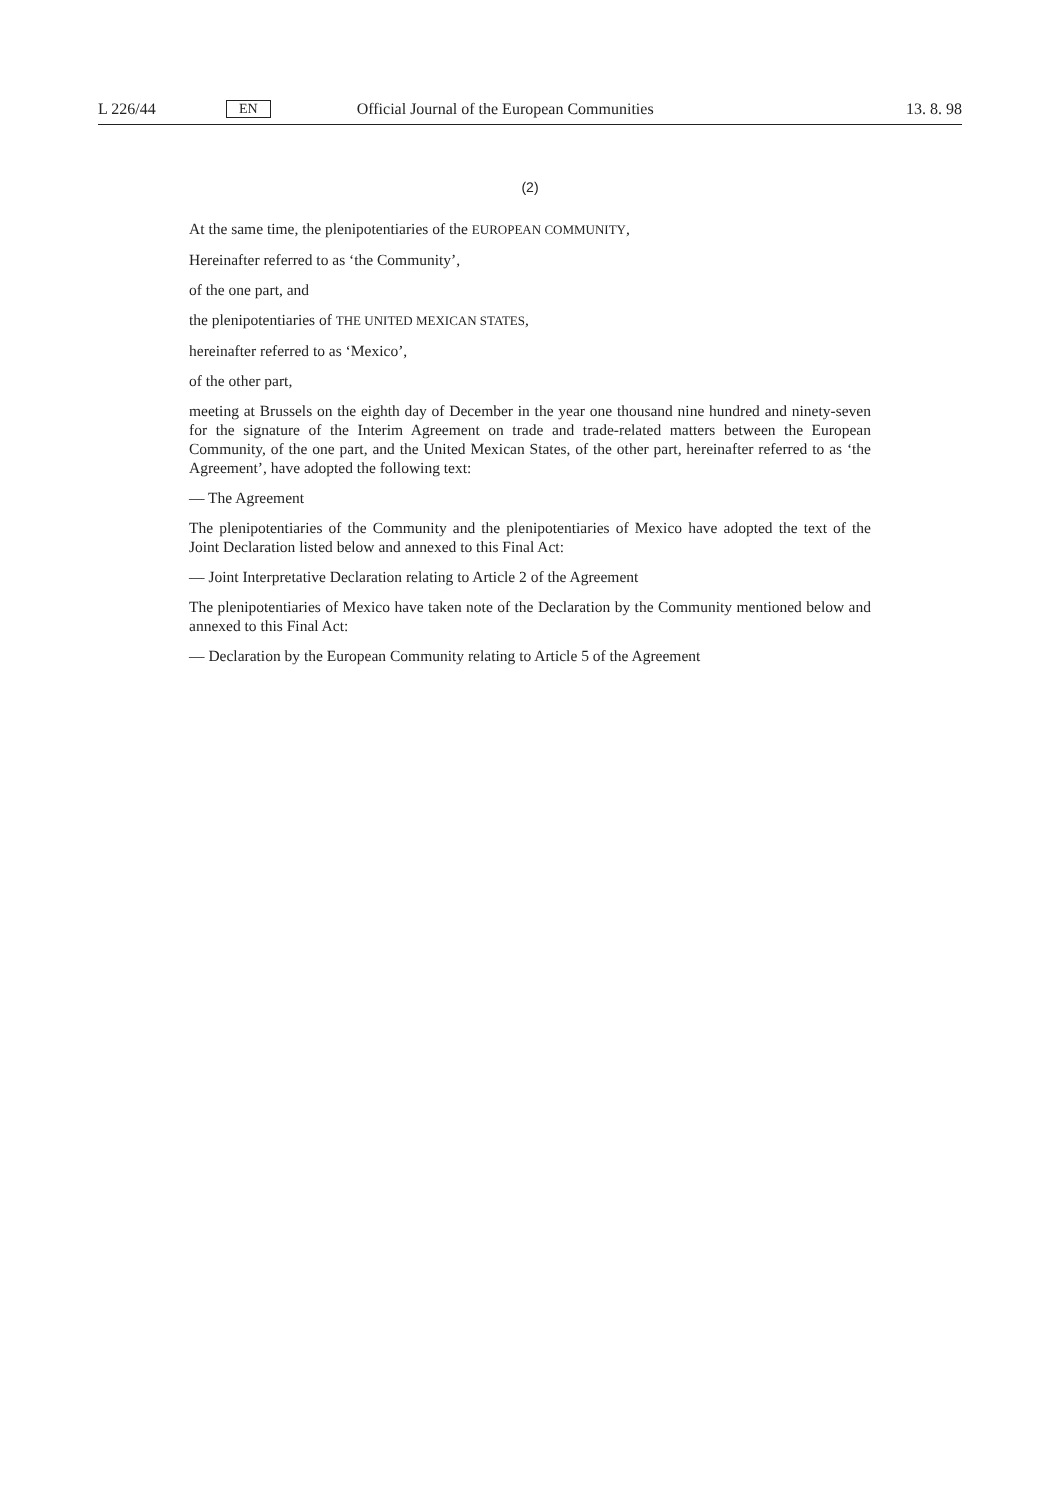L 226/44 EN Official Journal of the European Communities 13. 8. 98
(2)
At the same time, the plenipotentiaries of the EUROPEAN COMMUNITY,
Hereinafter referred to as ‘the Community’,
of the one part, and
the plenipotentiaries of THE UNITED MEXICAN STATES,
hereinafter referred to as ‘Mexico’,
of the other part,
meeting at Brussels on the eighth day of December in the year one thousand nine hundred and ninety-seven for the signature of the Interim Agreement on trade and trade-related matters between the European Community, of the one part, and the United Mexican States, of the other part, hereinafter referred to as ‘the Agreement’, have adopted the following text:
— The Agreement
The plenipotentiaries of the Community and the plenipotentiaries of Mexico have adopted the text of the Joint Declaration listed below and annexed to this Final Act:
— Joint Interpretative Declaration relating to Article 2 of the Agreement
The plenipotentiaries of Mexico have taken note of the Declaration by the Community mentioned below and annexed to this Final Act:
— Declaration by the European Community relating to Article 5 of the Agreement